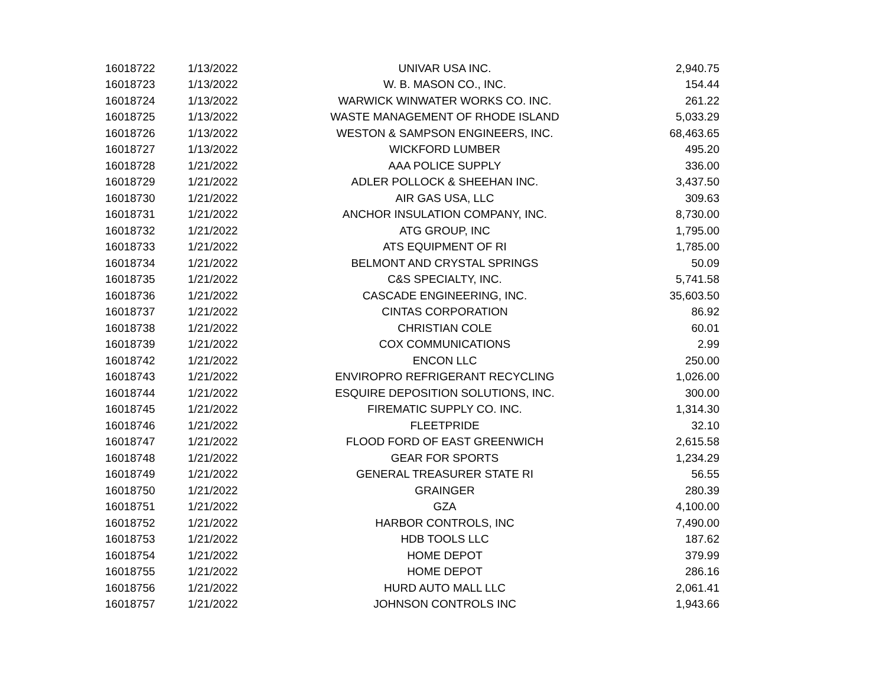| 16018722 | 1/13/2022 | UNIVAR USA INC. | 2,940.75 |
| 16018723 | 1/13/2022 | W. B. MASON CO., INC. | 154.44 |
| 16018724 | 1/13/2022 | WARWICK WINWATER WORKS CO. INC. | 261.22 |
| 16018725 | 1/13/2022 | WASTE MANAGEMENT OF RHODE ISLAND | 5,033.29 |
| 16018726 | 1/13/2022 | WESTON & SAMPSON ENGINEERS, INC. | 68,463.65 |
| 16018727 | 1/13/2022 | WICKFORD LUMBER | 495.20 |
| 16018728 | 1/21/2022 | AAA POLICE SUPPLY | 336.00 |
| 16018729 | 1/21/2022 | ADLER POLLOCK & SHEEHAN INC. | 3,437.50 |
| 16018730 | 1/21/2022 | AIR GAS USA, LLC | 309.63 |
| 16018731 | 1/21/2022 | ANCHOR INSULATION COMPANY, INC. | 8,730.00 |
| 16018732 | 1/21/2022 | ATG GROUP, INC | 1,795.00 |
| 16018733 | 1/21/2022 | ATS EQUIPMENT OF RI | 1,785.00 |
| 16018734 | 1/21/2022 | BELMONT AND CRYSTAL SPRINGS | 50.09 |
| 16018735 | 1/21/2022 | C&S SPECIALTY, INC. | 5,741.58 |
| 16018736 | 1/21/2022 | CASCADE ENGINEERING, INC. | 35,603.50 |
| 16018737 | 1/21/2022 | CINTAS CORPORATION | 86.92 |
| 16018738 | 1/21/2022 | CHRISTIAN COLE | 60.01 |
| 16018739 | 1/21/2022 | COX COMMUNICATIONS | 2.99 |
| 16018742 | 1/21/2022 | ENCON LLC | 250.00 |
| 16018743 | 1/21/2022 | ENVIROPRO REFRIGERANT RECYCLING | 1,026.00 |
| 16018744 | 1/21/2022 | ESQUIRE DEPOSITION SOLUTIONS, INC. | 300.00 |
| 16018745 | 1/21/2022 | FIREMATIC SUPPLY CO. INC. | 1,314.30 |
| 16018746 | 1/21/2022 | FLEETPRIDE | 32.10 |
| 16018747 | 1/21/2022 | FLOOD FORD OF EAST GREENWICH | 2,615.58 |
| 16018748 | 1/21/2022 | GEAR FOR SPORTS | 1,234.29 |
| 16018749 | 1/21/2022 | GENERAL TREASURER STATE RI | 56.55 |
| 16018750 | 1/21/2022 | GRAINGER | 280.39 |
| 16018751 | 1/21/2022 | GZA | 4,100.00 |
| 16018752 | 1/21/2022 | HARBOR CONTROLS, INC | 7,490.00 |
| 16018753 | 1/21/2022 | HDB TOOLS LLC | 187.62 |
| 16018754 | 1/21/2022 | HOME DEPOT | 379.99 |
| 16018755 | 1/21/2022 | HOME DEPOT | 286.16 |
| 16018756 | 1/21/2022 | HURD AUTO MALL LLC | 2,061.41 |
| 16018757 | 1/21/2022 | JOHNSON CONTROLS INC | 1,943.66 |